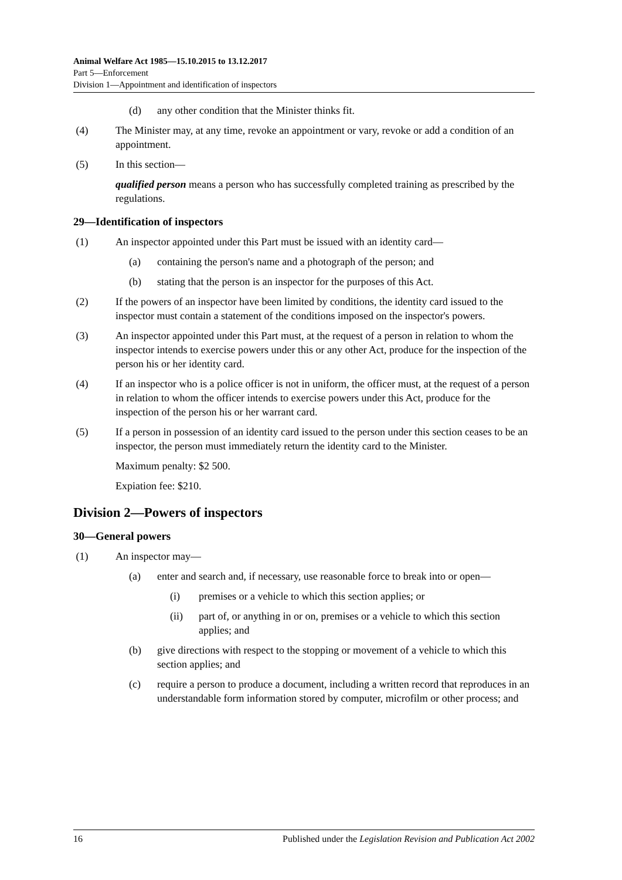Animal Welfare Act 1985—15.10.2015 to 13.12.2017
Part 5—Enforcement
Division 1—Appointment and identification of inspectors
(d) any other condition that the Minister thinks fit.
(4) The Minister may, at any time, revoke an appointment or vary, revoke or add a condition of an appointment.
(5) In this section—
qualified person means a person who has successfully completed training as prescribed by the regulations.
29—Identification of inspectors
(1) An inspector appointed under this Part must be issued with an identity card—
(a) containing the person's name and a photograph of the person; and
(b) stating that the person is an inspector for the purposes of this Act.
(2) If the powers of an inspector have been limited by conditions, the identity card issued to the inspector must contain a statement of the conditions imposed on the inspector's powers.
(3) An inspector appointed under this Part must, at the request of a person in relation to whom the inspector intends to exercise powers under this or any other Act, produce for the inspection of the person his or her identity card.
(4) If an inspector who is a police officer is not in uniform, the officer must, at the request of a person in relation to whom the officer intends to exercise powers under this Act, produce for the inspection of the person his or her warrant card.
(5) If a person in possession of an identity card issued to the person under this section ceases to be an inspector, the person must immediately return the identity card to the Minister.
Maximum penalty: $2 500.
Expiation fee: $210.
Division 2—Powers of inspectors
30—General powers
(1) An inspector may—
(a) enter and search and, if necessary, use reasonable force to break into or open—
(i) premises or a vehicle to which this section applies; or
(ii) part of, or anything in or on, premises or a vehicle to which this section applies; and
(b) give directions with respect to the stopping or movement of a vehicle to which this section applies; and
(c) require a person to produce a document, including a written record that reproduces in an understandable form information stored by computer, microfilm or other process; and
16 Published under the Legislation Revision and Publication Act 2002